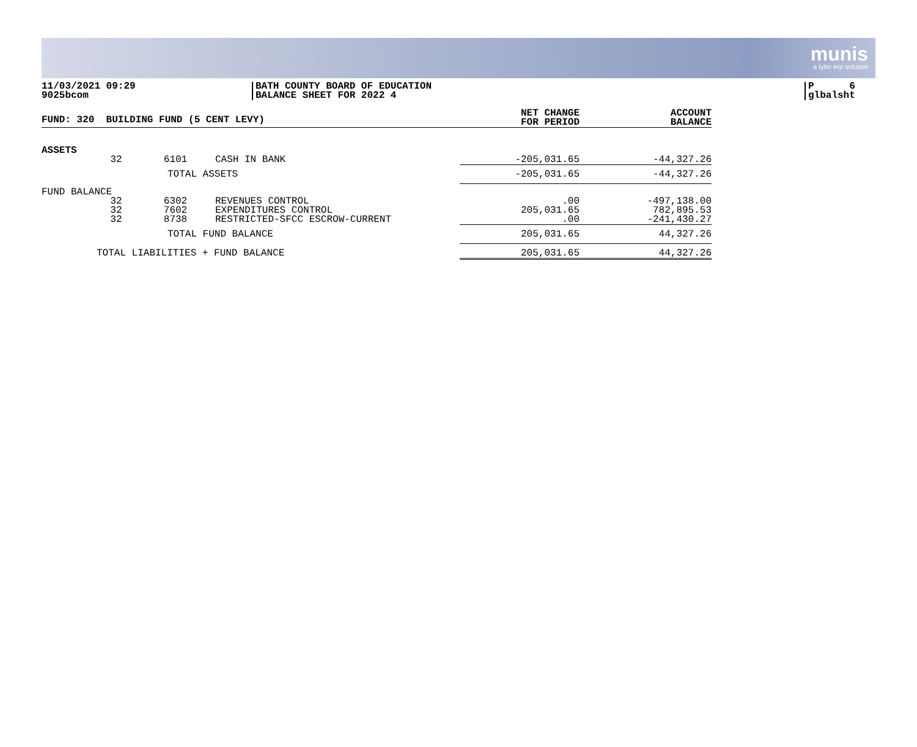munis
a tyler erp solution
11/03/2021 09:29
9025bcom
BATH COUNTY BOARD OF EDUCATION
BALANCE SHEET FOR 2022 4
P 6
glbalsht
| FUND: 320 BUILDING FUND (5 CENT LEVY) | | | | NET CHANGE FOR PERIOD | ACCOUNT BALANCE |
| --- | --- | --- | --- | --- | --- |
| ASSETS | | | | | |
| | 32 | 6101 | CASH IN BANK | -205,031.65 | -44,327.26 |
| | | TOTAL ASSETS | | -205,031.65 | -44,327.26 |
| FUND BALANCE | | | | | |
| | 32 32 32 | 6302 7602 8738 | REVENUES CONTROL EXPENDITURES CONTROL RESTRICTED-SFCC ESCROW-CURRENT | .00 205,031.65 .00 | -497,138.00 782,895.53 -241,430.27 |
| | | TOTAL FUND BALANCE | | 205,031.65 | 44,327.26 |
| | TOTAL LIABILITIES + FUND BALANCE | | | 205,031.65 | 44,327.26 |